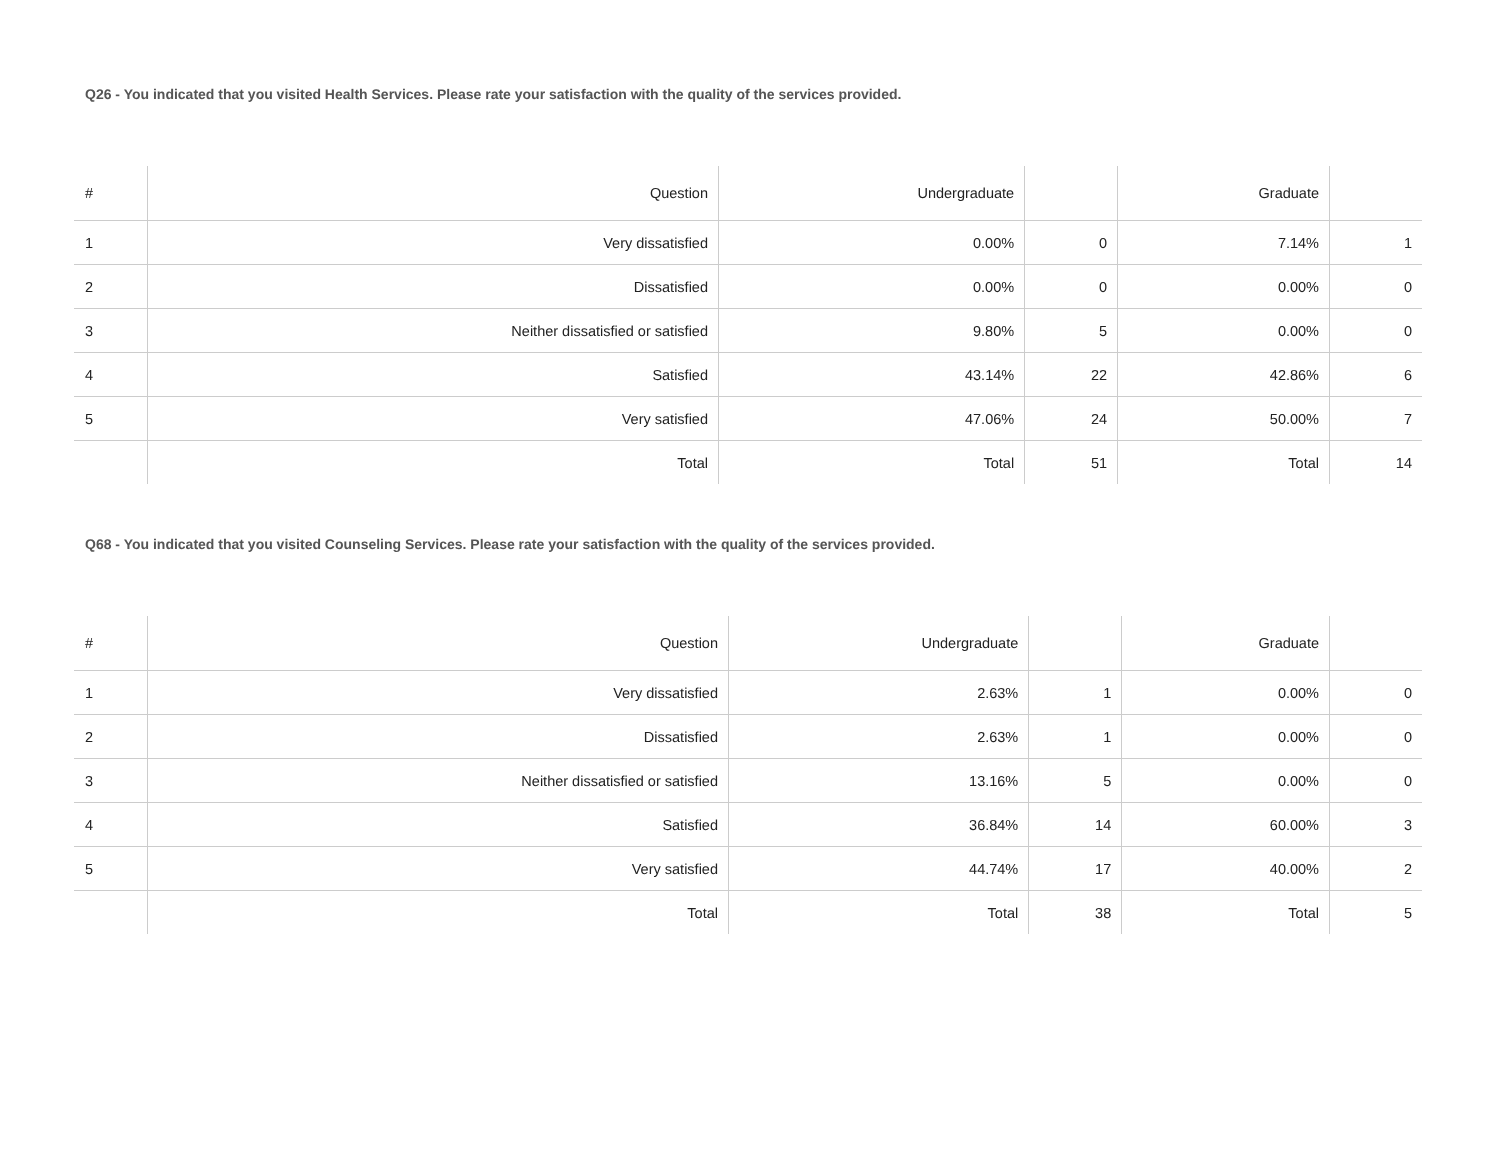Q26 - You indicated that you visited Health Services. Please rate your satisfaction with the quality of the services provided.
| # | Question | Undergraduate | | Graduate | |
| --- | --- | --- | --- | --- | --- |
| 1 | Very dissatisfied | 0.00% | 0 | 7.14% | 1 |
| 2 | Dissatisfied | 0.00% | 0 | 0.00% | 0 |
| 3 | Neither dissatisfied or satisfied | 9.80% | 5 | 0.00% | 0 |
| 4 | Satisfied | 43.14% | 22 | 42.86% | 6 |
| 5 | Very satisfied | 47.06% | 24 | 50.00% | 7 |
| | Total | Total | 51 | Total | 14 |
Q68 - You indicated that you visited Counseling Services. Please rate your satisfaction with the quality of the services provided.
| # | Question | Undergraduate | | Graduate | |
| --- | --- | --- | --- | --- | --- |
| 1 | Very dissatisfied | 2.63% | 1 | 0.00% | 0 |
| 2 | Dissatisfied | 2.63% | 1 | 0.00% | 0 |
| 3 | Neither dissatisfied or satisfied | 13.16% | 5 | 0.00% | 0 |
| 4 | Satisfied | 36.84% | 14 | 60.00% | 3 |
| 5 | Very satisfied | 44.74% | 17 | 40.00% | 2 |
| | Total | Total | 38 | Total | 5 |